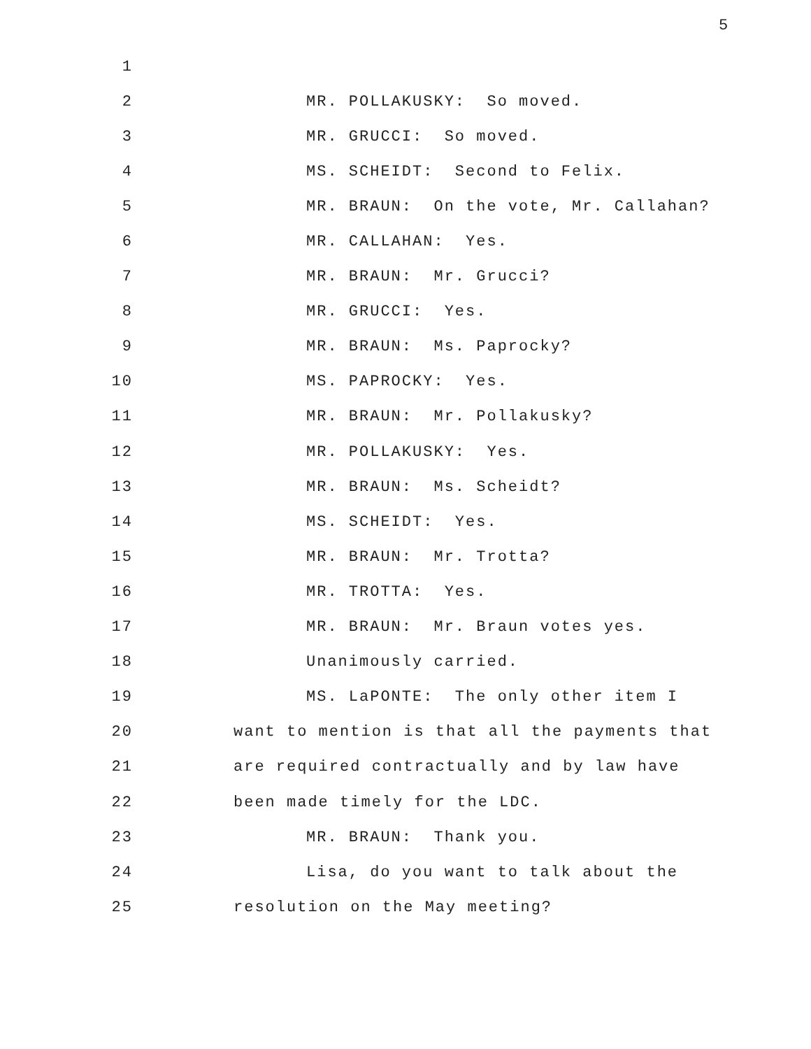5
1
2 MR. POLLAKUSKY: So moved.
3 MR. GRUCCI: So moved.
4 MS. SCHEIDT: Second to Felix.
5 MR. BRAUN: On the vote, Mr. Callahan?
6 MR. CALLAHAN: Yes.
7 MR. BRAUN: Mr. Grucci?
8 MR. GRUCCI: Yes.
9 MR. BRAUN: Ms. Paprocky?
10 MS. PAPROCKY: Yes.
11 MR. BRAUN: Mr. Pollakusky?
12 MR. POLLAKUSKY: Yes.
13 MR. BRAUN: Ms. Scheidt?
14 MS. SCHEIDT: Yes.
15 MR. BRAUN: Mr. Trotta?
16 MR. TROTTA: Yes.
17 MR. BRAUN: Mr. Braun votes yes.
18 Unanimously carried.
19 MS. LaPONTE: The only other item I
20 want to mention is that all the payments that
21 are required contractually and by law have
22 been made timely for the LDC.
23 MR. BRAUN: Thank you.
24 Lisa, do you want to talk about the
25 resolution on the May meeting?